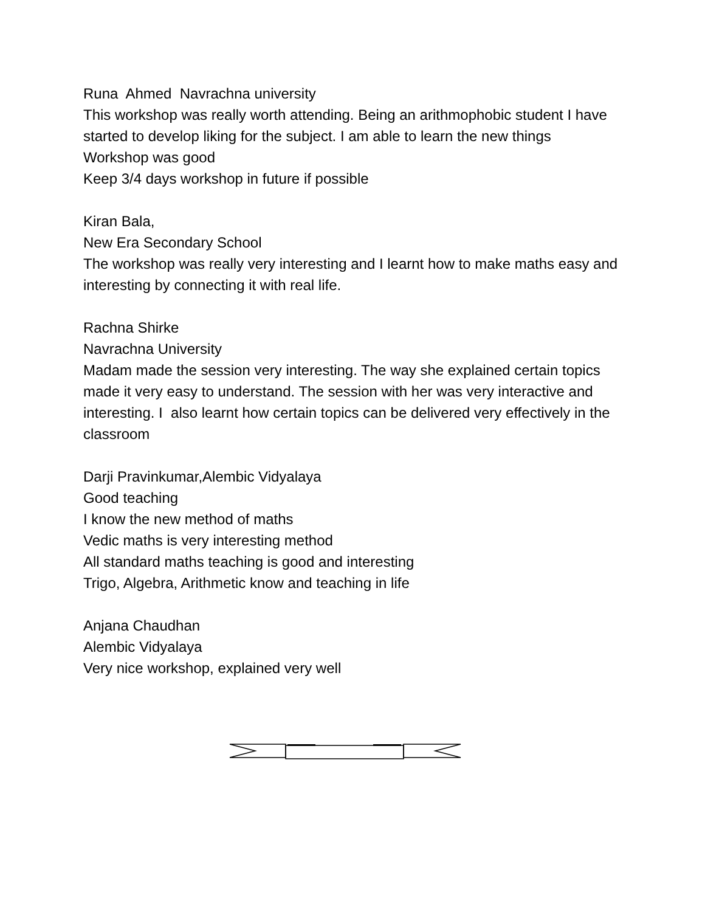Runa Ahmed Navrachna university
This workshop was really worth attending. Being an arithmophobic student I have started to develop liking for the subject. I am able to learn the new things
Workshop was good
Keep 3/4 days workshop in future if possible
Kiran Bala,
New Era Secondary School
The workshop was really very interesting and I learnt how to make maths easy and interesting by connecting it with real life.
Rachna Shirke
Navrachna University
Madam made the session very interesting. The way she explained certain topics made it very easy to understand. The session with her was very interactive and interesting. I also learnt how certain topics can be delivered very effectively in the classroom
Darji Pravinkumar,Alembic Vidyalaya
Good teaching
I know the new method of maths
Vedic maths is very interesting method
All standard maths teaching is good and interesting
Trigo, Algebra, Arithmetic know and teaching in life
Anjana Chaudhan
Alembic Vidyalaya
Very nice workshop, explained very well